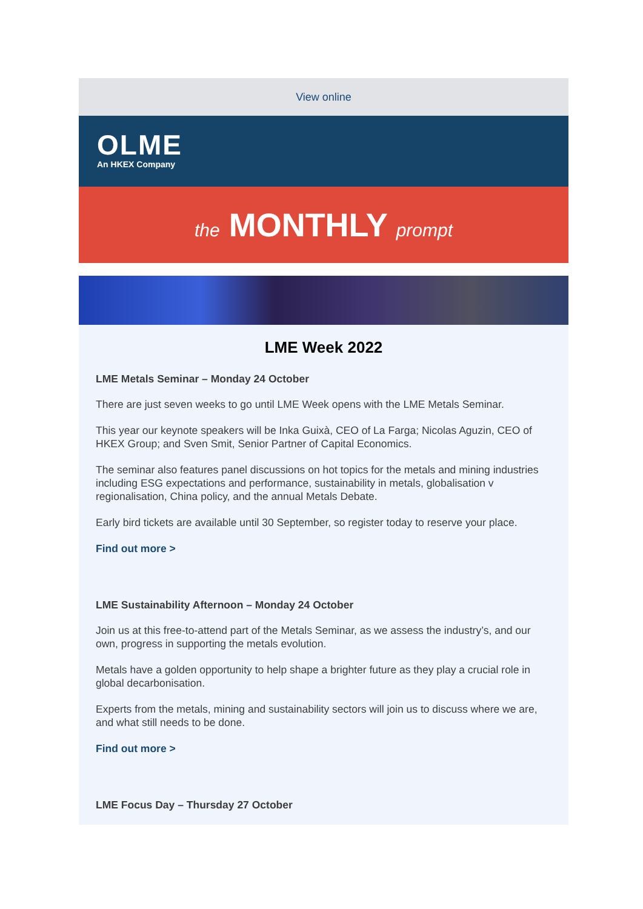View online
OLME
An HKEX Company
the MONTHLY prompt
LME Week 2022
LME Metals Seminar – Monday 24 October
There are just seven weeks to go until LME Week opens with the LME Metals Seminar.
This year our keynote speakers will be Inka Guixà, CEO of La Farga; Nicolas Aguzin, CEO of HKEX Group; and Sven Smit, Senior Partner of Capital Economics.
The seminar also features panel discussions on hot topics for the metals and mining industries including ESG expectations and performance, sustainability in metals, globalisation v regionalisation, China policy, and the annual Metals Debate.
Early bird tickets are available until 30 September, so register today to reserve your place.
Find out more >
LME Sustainability Afternoon – Monday 24 October
Join us at this free-to-attend part of the Metals Seminar, as we assess the industry’s, and our own, progress in supporting the metals evolution.
Metals have a golden opportunity to help shape a brighter future as they play a crucial role in global decarbonisation.
Experts from the metals, mining and sustainability sectors will join us to discuss where we are, and what still needs to be done.
Find out more >
LME Focus Day – Thursday 27 October